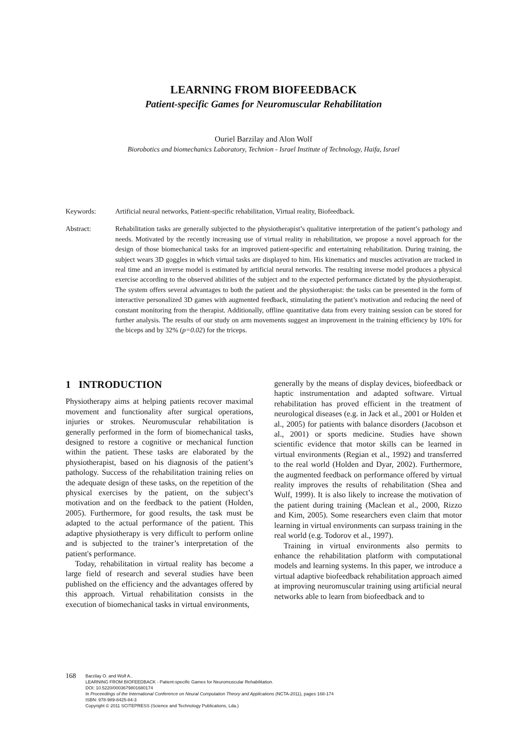LEARNING FROM BIOFEEDBACK
Patient-specific Games for Neuromuscular Rehabilitation
Ouriel Barzilay and Alon Wolf
Biorobotics and biomechanics Laboratory, Technion - Israel Institute of Technology, Haifa, Israel
Keywords: Artificial neural networks, Patient-specific rehabilitation, Virtual reality, Biofeedback.
Abstract: Rehabilitation tasks are generally subjected to the physiotherapist’s qualitative interpretation of the patient’s pathology and needs. Motivated by the recently increasing use of virtual reality in rehabilitation, we propose a novel approach for the design of those biomechanical tasks for an improved patient-specific and entertaining rehabilitation. During training, the subject wears 3D goggles in which virtual tasks are displayed to him. His kinematics and muscles activation are tracked in real time and an inverse model is estimated by artificial neural networks. The resulting inverse model produces a physical exercise according to the observed abilities of the subject and to the expected performance dictated by the physiotherapist. The system offers several advantages to both the patient and the physiotherapist: the tasks can be presented in the form of interactive personalized 3D games with augmented feedback, stimulating the patient’s motivation and reducing the need of constant monitoring from the therapist. Additionally, offline quantitative data from every training session can be stored for further analysis. The results of our study on arm movements suggest an improvement in the training efficiency by 10% for the biceps and by 32% (p=0.02) for the triceps.
1 INTRODUCTION
Physiotherapy aims at helping patients recover maximal movement and functionality after surgical operations, injuries or strokes. Neuromuscular rehabilitation is generally performed in the form of biomechanical tasks, designed to restore a cognitive or mechanical function within the patient. These tasks are elaborated by the physiotherapist, based on his diagnosis of the patient’s pathology. Success of the rehabilitation training relies on the adequate design of these tasks, on the repetition of the physical exercises by the patient, on the subject’s motivation and on the feedback to the patient (Holden, 2005). Furthermore, for good results, the task must be adapted to the actual performance of the patient. This adaptive physiotherapy is very difficult to perform online and is subjected to the trainer’s interpretation of the patient's performance.
Today, rehabilitation in virtual reality has become a large field of research and several studies have been published on the efficiency and the advantages offered by this approach. Virtual rehabilitation consists in the execution of biomechanical tasks in virtual environments,
generally by the means of display devices, biofeedback or haptic instrumentation and adapted software. Virtual rehabilitation has proved efficient in the treatment of neurological diseases (e.g. in Jack et al., 2001 or Holden et al., 2005) for patients with balance disorders (Jacobson et al., 2001) or sports medicine. Studies have shown scientific evidence that motor skills can be learned in virtual environments (Regian et al., 1992) and transferred to the real world (Holden and Dyar, 2002). Furthermore, the augmented feedback on performance offered by virtual reality improves the results of rehabilitation (Shea and Wulf, 1999). It is also likely to increase the motivation of the patient during training (Maclean et al., 2000, Rizzo and Kim, 2005). Some researchers even claim that motor learning in virtual environments can surpass training in the real world (e.g. Todorov et al., 1997).
Training in virtual environments also permits to enhance the rehabilitation platform with computational models and learning systems. In this paper, we introduce a virtual adaptive biofeedback rehabilitation approach aimed at improving neuromuscular training using artificial neural networks able to learn from biofeedback and to
168
Barzilay O. and Wolf A..
LEARNING FROM BIOFEEDBACK - Patient-specific Games for Neuromuscular Rehabilitation.
DOI: 10.5220/0003679801680174
In Proceedings of the International Conference on Neural Computation Theory and Applications (NCTA-2011), pages 168-174
ISBN: 978-989-8425-84-3
Copyright © 2011 SCITEPRESS (Science and Technology Publications, Lda.)